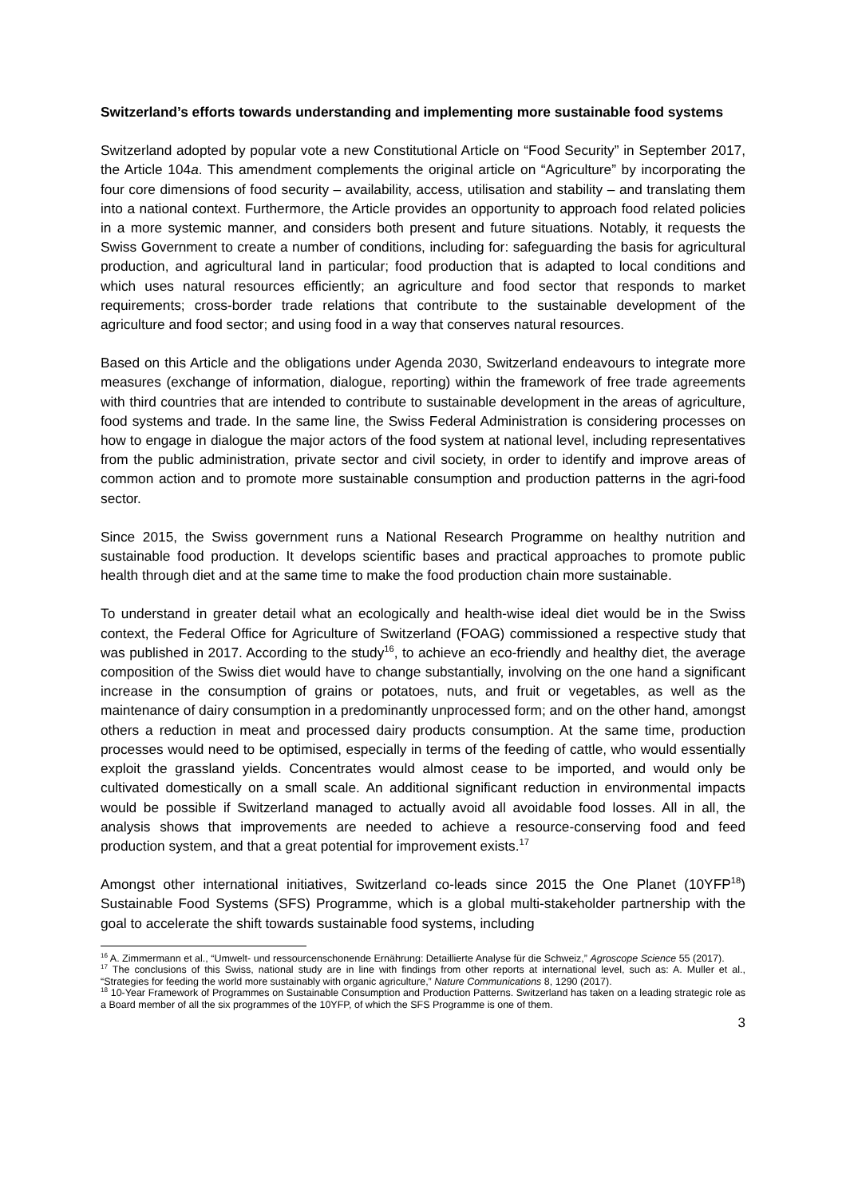Switzerland’s efforts towards understanding and implementing more sustainable food systems
Switzerland adopted by popular vote a new Constitutional Article on “Food Security” in September 2017, the Article 104a. This amendment complements the original article on “Agriculture” by incorporating the four core dimensions of food security – availability, access, utilisation and stability – and translating them into a national context. Furthermore, the Article provides an opportunity to approach food related policies in a more systemic manner, and considers both present and future situations. Notably, it requests the Swiss Government to create a number of conditions, including for: safeguarding the basis for agricultural production, and agricultural land in particular; food production that is adapted to local conditions and which uses natural resources efficiently; an agriculture and food sector that responds to market requirements; cross-border trade relations that contribute to the sustainable development of the agriculture and food sector; and using food in a way that conserves natural resources.
Based on this Article and the obligations under Agenda 2030, Switzerland endeavours to integrate more measures (exchange of information, dialogue, reporting) within the framework of free trade agreements with third countries that are intended to contribute to sustainable development in the areas of agriculture, food systems and trade. In the same line, the Swiss Federal Administration is considering processes on how to engage in dialogue the major actors of the food system at national level, including representatives from the public administration, private sector and civil society, in order to identify and improve areas of common action and to promote more sustainable consumption and production patterns in the agri-food sector.
Since 2015, the Swiss government runs a National Research Programme on healthy nutrition and sustainable food production. It develops scientific bases and practical approaches to promote public health through diet and at the same time to make the food production chain more sustainable.
To understand in greater detail what an ecologically and health-wise ideal diet would be in the Swiss context, the Federal Office for Agriculture of Switzerland (FOAG) commissioned a respective study that was published in 2017. According to the study<sup>16</sup>, to achieve an eco-friendly and healthy diet, the average composition of the Swiss diet would have to change substantially, involving on the one hand a significant increase in the consumption of grains or potatoes, nuts, and fruit or vegetables, as well as the maintenance of dairy consumption in a predominantly unprocessed form; and on the other hand, amongst others a reduction in meat and processed dairy products consumption. At the same time, production processes would need to be optimised, especially in terms of the feeding of cattle, who would essentially exploit the grassland yields. Concentrates would almost cease to be imported, and would only be cultivated domestically on a small scale. An additional significant reduction in environmental impacts would be possible if Switzerland managed to actually avoid all avoidable food losses. All in all, the analysis shows that improvements are needed to achieve a resource-conserving food and feed production system, and that a great potential for improvement exists.<sup>17</sup>
Amongst other international initiatives, Switzerland co-leads since 2015 the One Planet (10YFP<sup>18</sup>) Sustainable Food Systems (SFS) Programme, which is a global multi-stakeholder partnership with the goal to accelerate the shift towards sustainable food systems, including
<sup>16</sup> A. Zimmermann et al., “Umwelt- und ressourcenschonende Ernährung: Detaillierte Analyse für die Schweiz,” Agroscope Science 55 (2017).
<sup>17</sup> The conclusions of this Swiss, national study are in line with findings from other reports at international level, such as: A. Muller et al., “Strategies for feeding the world more sustainably with organic agriculture,” Nature Communications 8, 1290 (2017).
<sup>18</sup> 10-Year Framework of Programmes on Sustainable Consumption and Production Patterns. Switzerland has taken on a leading strategic role as a Board member of all the six programmes of the 10YFP, of which the SFS Programme is one of them.
3